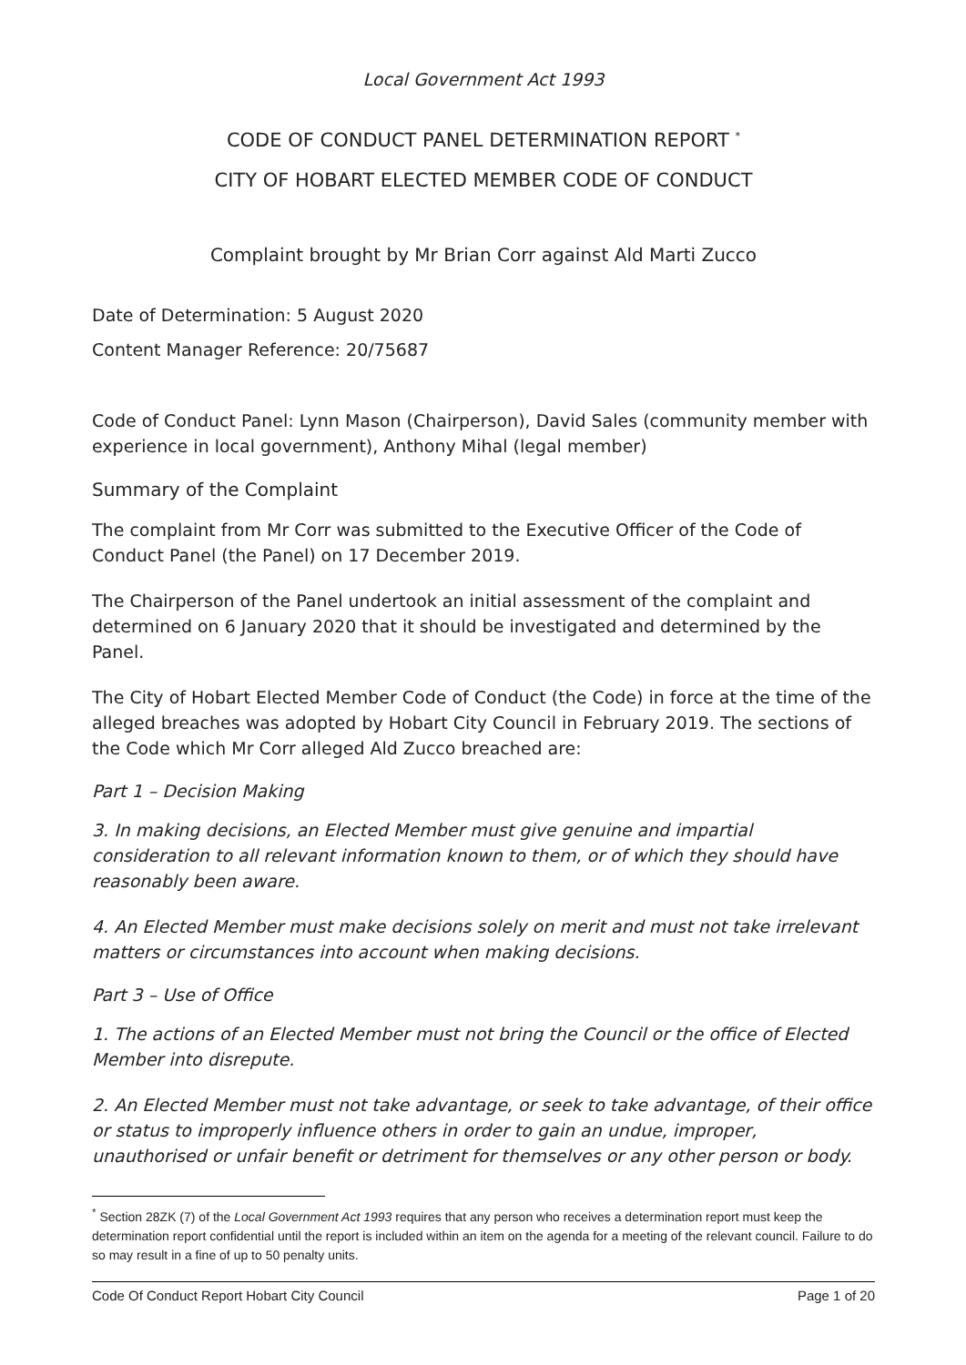Local Government Act 1993
CODE OF CONDUCT PANEL DETERMINATION REPORT <sup>*</sup>
CITY OF HOBART ELECTED MEMBER CODE OF CONDUCT
Complaint brought by Mr Brian Corr against Ald Marti Zucco
Date of Determination: 5 August 2020
Content Manager Reference: 20/75687
Code of Conduct Panel: Lynn Mason (Chairperson), David Sales (community member with experience in local government), Anthony Mihal (legal member)
Summary of the Complaint
The complaint from Mr Corr was submitted to the Executive Officer of the Code of Conduct Panel (the Panel) on 17 December 2019.
The Chairperson of the Panel undertook an initial assessment of the complaint and determined on 6 January 2020 that it should be investigated and determined by the Panel.
The City of Hobart Elected Member Code of Conduct (the Code) in force at the time of the alleged breaches was adopted by Hobart City Council in February 2019. The sections of the Code which Mr Corr alleged Ald Zucco breached are:
Part 1 – Decision Making
3. In making decisions, an Elected Member must give genuine and impartial consideration to all relevant information known to them, or of which they should have reasonably been aware.
4. An Elected Member must make decisions solely on merit and must not take irrelevant matters or circumstances into account when making decisions.
Part 3 – Use of Office
1. The actions of an Elected Member must not bring the Council or the office of Elected Member into disrepute.
2. An Elected Member must not take advantage, or seek to take advantage, of their office or status to improperly influence others in order to gain an undue, improper, unauthorised or unfair benefit or detriment for themselves or any other person or body.
<sup>*</sup> Section 28ZK (7) of the Local Government Act 1993 requires that any person who receives a determination report must keep the determination report confidential until the report is included within an item on the agenda for a meeting of the relevant council. Failure to do so may result in a fine of up to 50 penalty units.
Code Of Conduct Report Hobart City Council Page 1 of 20